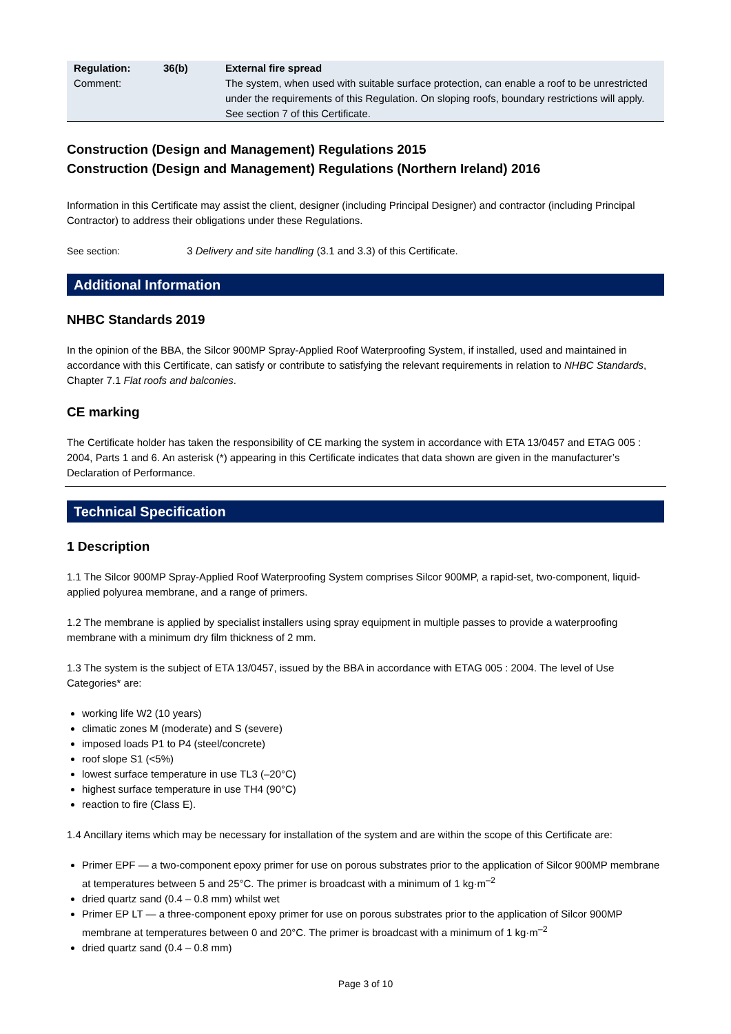| Regulation: | 36(b) | External fire spread |
| Comment: | | The system, when used with suitable surface protection, can enable a roof to be unrestricted under the requirements of this Regulation. On sloping roofs, boundary restrictions will apply. See section 7 of this Certificate. |
Construction (Design and Management) Regulations 2015
Construction (Design and Management) Regulations (Northern Ireland) 2016
Information in this Certificate may assist the client, designer (including Principal Designer) and contractor (including Principal Contractor) to address their obligations under these Regulations.
See section: 3 Delivery and site handling (3.1 and 3.3) of this Certificate.
Additional Information
NHBC Standards 2019
In the opinion of the BBA, the Silcor 900MP Spray-Applied Roof Waterproofing System, if installed, used and maintained in accordance with this Certificate, can satisfy or contribute to satisfying the relevant requirements in relation to NHBC Standards, Chapter 7.1 Flat roofs and balconies.
CE marking
The Certificate holder has taken the responsibility of CE marking the system in accordance with ETA 13/0457 and ETAG 005 : 2004, Parts 1 and 6. An asterisk (*) appearing in this Certificate indicates that data shown are given in the manufacturer’s Declaration of Performance.
Technical Specification
1 Description
1.1 The Silcor 900MP Spray-Applied Roof Waterproofing System comprises Silcor 900MP, a rapid-set, two-component, liquid-applied polyurea membrane, and a range of primers.
1.2 The membrane is applied by specialist installers using spray equipment in multiple passes to provide a waterproofing membrane with a minimum dry film thickness of 2 mm.
1.3 The system is the subject of ETA 13/0457, issued by the BBA in accordance with ETAG 005 : 2004. The level of Use Categories* are:
working life W2 (10 years)
climatic zones M (moderate) and S (severe)
imposed loads P1 to P4 (steel/concrete)
roof slope S1 (<5%)
lowest surface temperature in use TL3 (–20°C)
highest surface temperature in use TH4 (90°C)
reaction to fire (Class E).
1.4 Ancillary items which may be necessary for installation of the system and are within the scope of this Certificate are:
Primer EPF — a two-component epoxy primer for use on porous substrates prior to the application of Silcor 900MP membrane at temperatures between 5 and 25°C. The primer is broadcast with a minimum of 1 kg·m<sup>–2</sup>
dried quartz sand (0.4 – 0.8 mm) whilst wet
Primer EP LT — a three-component epoxy primer for use on porous substrates prior to the application of Silcor 900MP membrane at temperatures between 0 and 20°C. The primer is broadcast with a minimum of 1 kg·m<sup>–2</sup>
dried quartz sand (0.4 – 0.8 mm)
Page 3 of 10